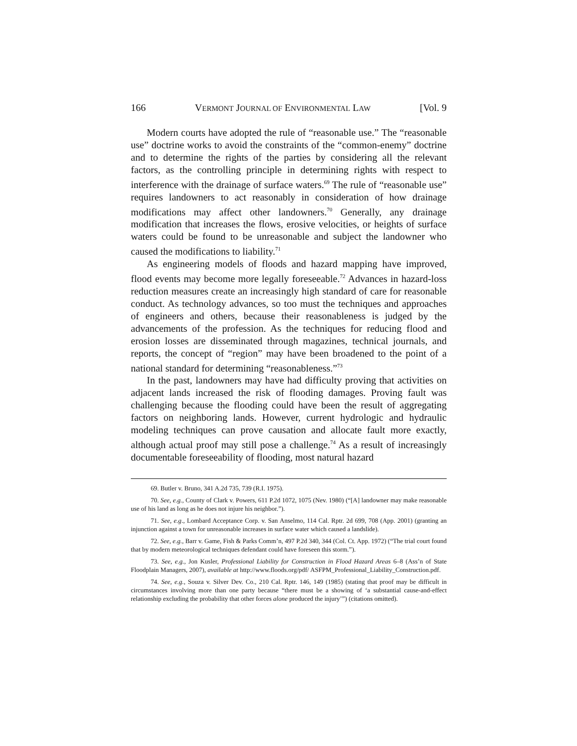166 VERMONT JOURNAL OF ENVIRONMENTAL LAW [Vol. 9
Modern courts have adopted the rule of “reasonable use.” The “reasonable use” doctrine works to avoid the constraints of the “common-enemy” doctrine and to determine the rights of the parties by considering all the relevant factors, as the controlling principle in determining rights with respect to interference with the drainage of surface waters.<sup>69</sup> The rule of “reasonable use” requires landowners to act reasonably in consideration of how drainage modifications may affect other landowners.<sup>70</sup> Generally, any drainage modification that increases the flows, erosive velocities, or heights of surface waters could be found to be unreasonable and subject the landowner who caused the modifications to liability.<sup>71</sup>
As engineering models of floods and hazard mapping have improved, flood events may become more legally foreseeable.<sup>72</sup> Advances in hazard-loss reduction measures create an increasingly high standard of care for reasonable conduct. As technology advances, so too must the techniques and approaches of engineers and others, because their reasonableness is judged by the advancements of the profession. As the techniques for reducing flood and erosion losses are disseminated through magazines, technical journals, and reports, the concept of “region” may have been broadened to the point of a national standard for determining “reasonableness.”<sup>73</sup>
In the past, landowners may have had difficulty proving that activities on adjacent lands increased the risk of flooding damages. Proving fault was challenging because the flooding could have been the result of aggregating factors on neighboring lands. However, current hydrologic and hydraulic modeling techniques can prove causation and allocate fault more exactly, although actual proof may still pose a challenge.<sup>74</sup> As a result of increasingly documentable foreseeability of flooding, most natural hazard
69. Butler v. Bruno, 341 A.2d 735, 739 (R.I. 1975).
70. See, e.g., County of Clark v. Powers, 611 P.2d 1072, 1075 (Nev. 1980) (“[A] landowner may make reasonable use of his land as long as he does not injure his neighbor.”).
71. See, e.g., Lombard Acceptance Corp. v. San Anselmo, 114 Cal. Rptr. 2d 699, 708 (App. 2001) (granting an injunction against a town for unreasonable increases in surface water which caused a landslide).
72. See, e.g., Barr v. Game, Fish & Parks Comm’n, 497 P.2d 340, 344 (Col. Ct. App. 1972) (“The trial court found that by modern meteorological techniques defendant could have foreseen this storm.”).
73. See, e.g., Jon Kusler, Professional Liability for Construction in Flood Hazard Areas 6–8 (Ass’n of State Floodplain Managers, 2007), available at http://www.floods.org/pdf/ ASFPM_Professional_Liability_Construction.pdf.
74. See, e.g., Souza v. Silver Dev. Co., 210 Cal. Rptr. 146, 149 (1985) (stating that proof may be difficult in circumstances involving more than one party because “there must be a showing of ‘a substantial cause-and-effect relationship excluding the probability that other forces alone produced the injury’”) (citations omitted).